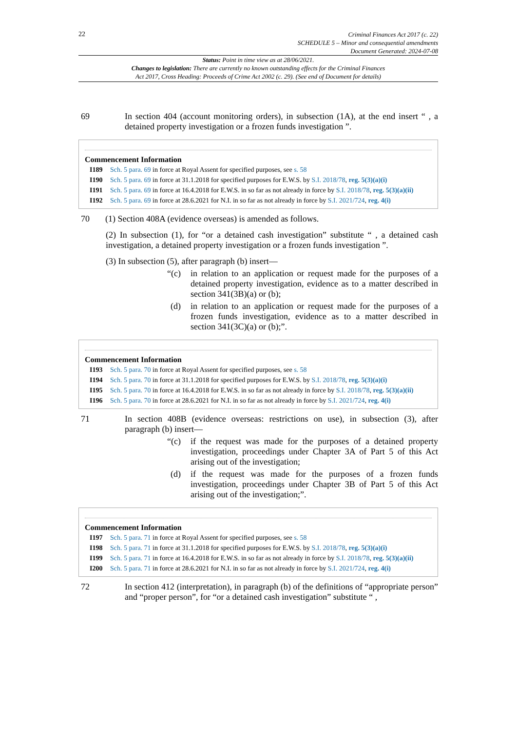22
Criminal Finances Act 2017 (c. 22)
SCHEDULE 5 – Minor and consequential amendments
Document Generated: 2024-07-08
Status: Point in time view as at 28/06/2021.
Changes to legislation: There are currently no known outstanding effects for the Criminal Finances
Act 2017, Cross Heading: Proceeds of Crime Act 2002 (c. 29). (See end of Document for details)
69 In section 404 (account monitoring orders), in subsection (1A), at the end insert “ , a detained property investigation or a frozen funds investigation ”.
Commencement Information
I189 Sch. 5 para. 69 in force at Royal Assent for specified purposes, see s. 58
I190 Sch. 5 para. 69 in force at 31.1.2018 for specified purposes for E.W.S. by S.I. 2018/78, reg. 5(3)(a)(i)
I191 Sch. 5 para. 69 in force at 16.4.2018 for E.W.S. in so far as not already in force by S.I. 2018/78, reg. 5(3)(a)(ii)
I192 Sch. 5 para. 69 in force at 28.6.2021 for N.I. in so far as not already in force by S.I. 2021/724, reg. 4(i)
70 (1) Section 408A (evidence overseas) is amended as follows.
(2) In subsection (1), for “or a detained cash investigation” substitute “ , a detained cash investigation, a detained property investigation or a frozen funds investigation ”.
(3) In subsection (5), after paragraph (b) insert—
“(c) in relation to an application or request made for the purposes of a detained property investigation, evidence as to a matter described in section 341(3B)(a) or (b);
(d) in relation to an application or request made for the purposes of a frozen funds investigation, evidence as to a matter described in section 341(3C)(a) or (b);”.
Commencement Information
I193 Sch. 5 para. 70 in force at Royal Assent for specified purposes, see s. 58
I194 Sch. 5 para. 70 in force at 31.1.2018 for specified purposes for E.W.S. by S.I. 2018/78, reg. 5(3)(a)(i)
I195 Sch. 5 para. 70 in force at 16.4.2018 for E.W.S. in so far as not already in force by S.I. 2018/78, reg. 5(3)(a)(ii)
I196 Sch. 5 para. 70 in force at 28.6.2021 for N.I. in so far as not already in force by S.I. 2021/724, reg. 4(i)
71 In section 408B (evidence overseas: restrictions on use), in subsection (3), after paragraph (b) insert—
“(c) if the request was made for the purposes of a detained property investigation, proceedings under Chapter 3A of Part 5 of this Act arising out of the investigation;
(d) if the request was made for the purposes of a frozen funds investigation, proceedings under Chapter 3B of Part 5 of this Act arising out of the investigation;”.
Commencement Information
I197 Sch. 5 para. 71 in force at Royal Assent for specified purposes, see s. 58
I198 Sch. 5 para. 71 in force at 31.1.2018 for specified purposes for E.W.S. by S.I. 2018/78, reg. 5(3)(a)(i)
I199 Sch. 5 para. 71 in force at 16.4.2018 for E.W.S. in so far as not already in force by S.I. 2018/78, reg. 5(3)(a)(ii)
I200 Sch. 5 para. 71 in force at 28.6.2021 for N.I. in so far as not already in force by S.I. 2021/724, reg. 4(i)
72 In section 412 (interpretation), in paragraph (b) of the definitions of “appropriate person” and “proper person”, for “or a detained cash investigation” substitute “ ,